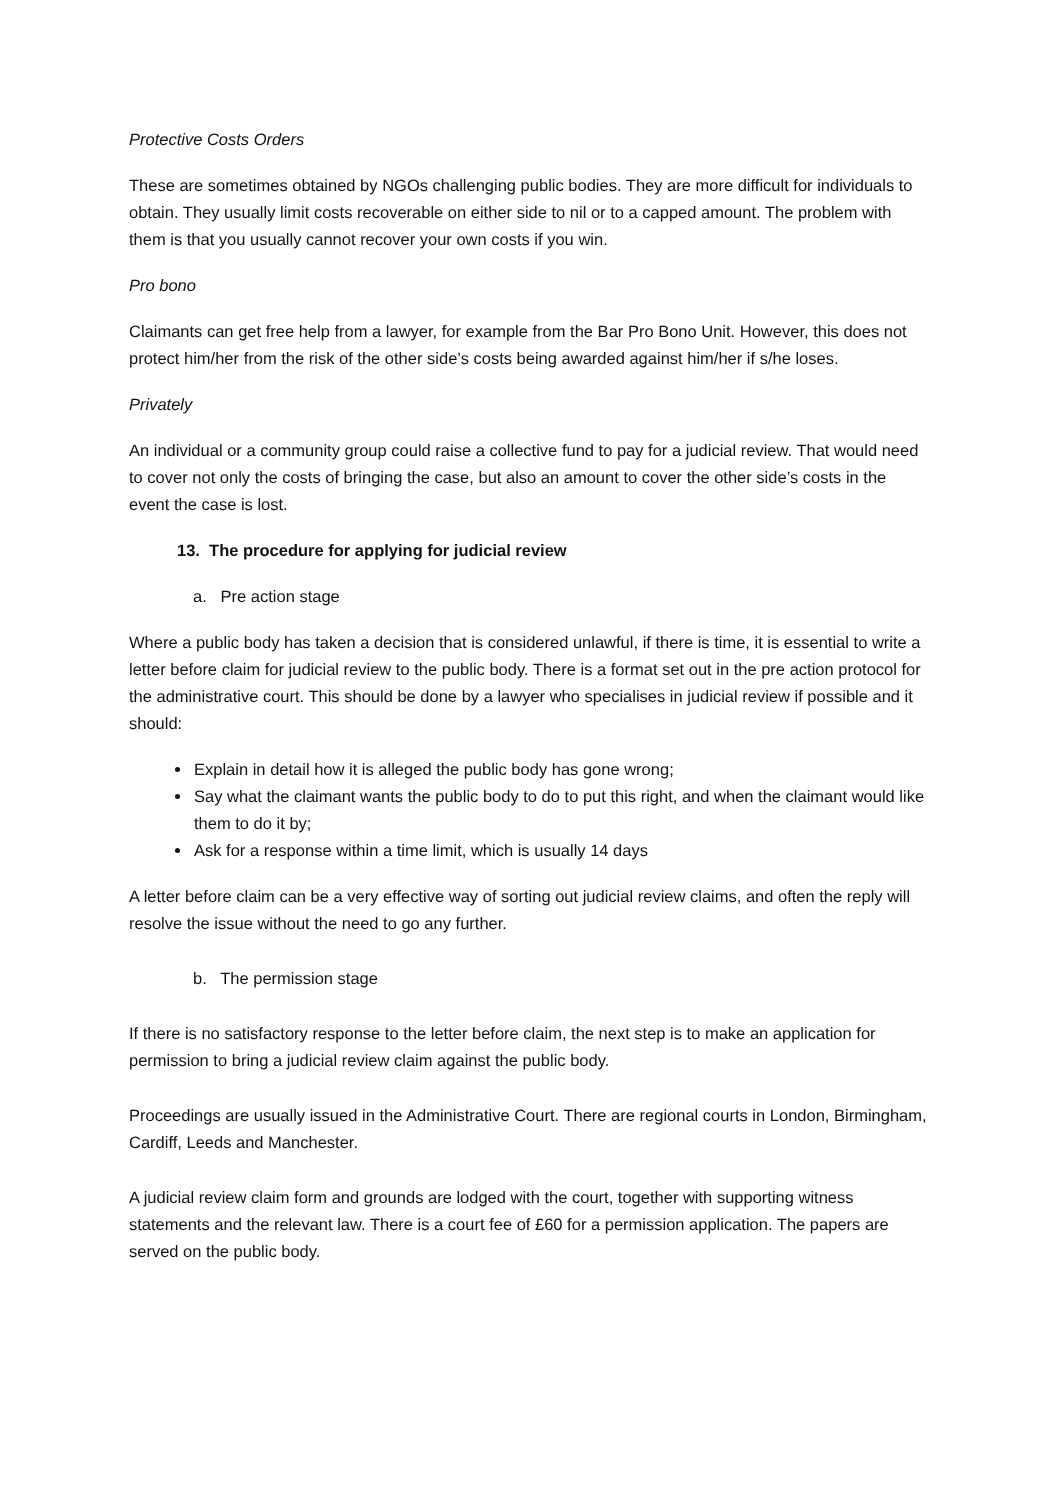Protective Costs Orders
These are sometimes obtained by NGOs challenging public bodies. They are more difficult for individuals to obtain. They usually limit costs recoverable on either side to nil or to a capped amount. The problem with them is that you usually cannot recover your own costs if you win.
Pro bono
Claimants can get free help from a lawyer, for example from the Bar Pro Bono Unit. However, this does not protect him/her from the risk of the other side’s costs being awarded against him/her if s/he loses.
Privately
An individual or a community group could raise a collective fund to pay for a judicial review. That would need to cover not only the costs of bringing the case, but also an amount to cover the other side’s costs in the event the case is lost.
13. The procedure for applying for judicial review
a. Pre action stage
Where a public body has taken a decision that is considered unlawful, if there is time, it is essential to write a letter before claim for judicial review to the public body. There is a format set out in the pre action protocol for the administrative court. This should be done by a lawyer who specialises in judicial review if possible and it should:
Explain in detail how it is alleged the public body has gone wrong;
Say what the claimant wants the public body to do to put this right, and when the claimant would like them to do it by;
Ask for a response within a time limit, which is usually 14 days
A letter before claim can be a very effective way of sorting out judicial review claims, and often the reply will resolve the issue without the need to go any further.
b. The permission stage
If there is no satisfactory response to the letter before claim, the next step is to make an application for permission to bring a judicial review claim against the public body.
Proceedings are usually issued in the Administrative Court. There are regional courts in London, Birmingham, Cardiff, Leeds and Manchester.
A judicial review claim form and grounds are lodged with the court, together with supporting witness statements and the relevant law. There is a court fee of £60 for a permission application. The papers are served on the public body.